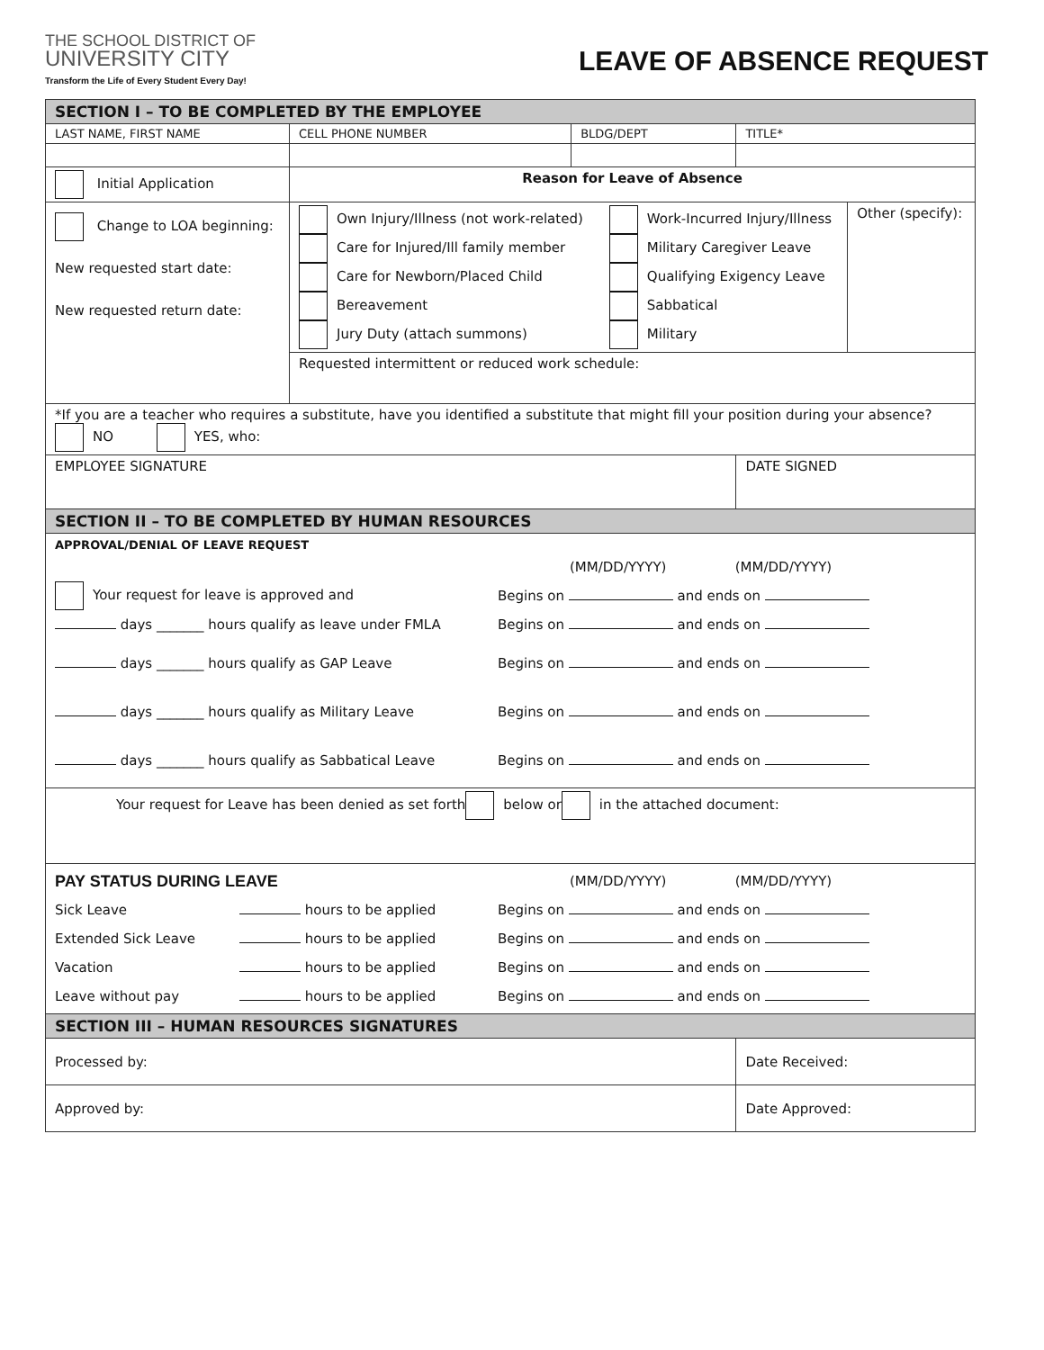THE SCHOOL DISTRICT OF
UNIVERSITY CITY
Transform the Life of Every Student Every Day!
LEAVE OF ABSENCE REQUEST
| SECTION I – TO BE COMPLETED BY THE EMPLOYEE | | | |
| LAST NAME, FIRST NAME | CELL PHONE NUMBER | BLDG/DEPT | TITLE* |
| Initial Application | Reason for Leave of Absence | | |
| Change to LOA beginning: New requested start date: New requested return date: | / Own Injury/Illness (not work-related) Care for Injured/Ill family member Care for Newborn/Placed Child Bereavement Jury Duty (attach summons) / Work-Incurred Injury/Illness Military Caregiver Leave Qualifying Exigency Leave Sabbatical Military / Other (specify): / / Requested intermittent or reduced work schedule: / / / | | |
| *If you are a teacher who requires a substitute, have you identified a substitute that might fill your position during your absence? NO YES, who: | | | |
| EMPLOYEE SIGNATURE | | | DATE SIGNED |
| SECTION II – TO BE COMPLETED BY HUMAN RESOURCES | | | |
| APPROVAL/DENIAL OF LEAVE REQUEST (MM/DD/YYYY) (MM/DD/YYYY) Your request for leave is approved and Begins on and ends on days _______ hours qualify as leave under FMLA Begins on and ends on days _______ hours qualify as GAP Leave Begins on and ends on days _______ hours qualify as Military Leave Begins on and ends on days _______ hours qualify as Sabbatical Leave Begins on and ends on | | | |
| Your request for Leave has been denied as set forth below or in the attached document: | | | |
| PAY STATUS DURING LEAVE (MM/DD/YYYY) (MM/DD/YYYY) Sick Leave hours to be applied Begins on and ends on Extended Sick Leave hours to be applied Begins on and ends on Vacation hours to be applied Begins on and ends on Leave without pay hours to be applied Begins on and ends on | | | |
| SECTION III – HUMAN RESOURCES SIGNATURES | | | |
| Processed by: | | | Date Received: |
| Approved by: | | | Date Approved: |